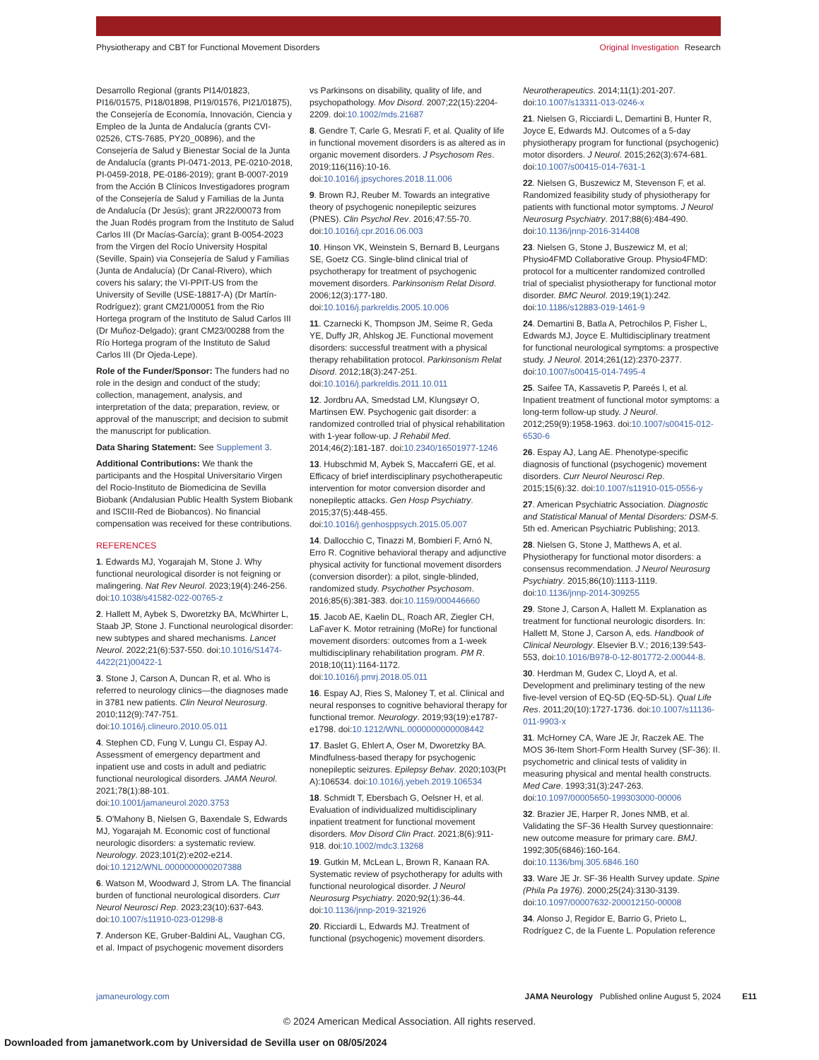Physiotherapy and CBT for Functional Movement Disorders
Original Investigation Research
Desarrollo Regional (grants PI14/01823, PI16/01575, PI18/01898, PI19/01576, PI21/01875), the Consejería de Economía, Innovación, Ciencia y Empleo de la Junta de Andalucía (grants CVI-02526, CTS-7685, PY20_00896), and the Consejería de Salud y Bienestar Social de la Junta de Andalucía (grants PI-0471-2013, PE-0210-2018, PI-0459-2018, PE-0186-2019); grant B-0007-2019 from the Acción B Clínicos Investigadores program of the Consejería de Salud y Familias de la Junta de Andalucía (Dr Jesús); grant JR22/00073 from the Juan Rodés program from the Instituto de Salud Carlos III (Dr Macías-García); grant B-0054-2023 from the Virgen del Rocío University Hospital (Seville, Spain) via Consejería de Salud y Familias (Junta de Andalucía) (Dr Canal-Rivero), which covers his salary; the VI-PPIT-US from the University of Seville (USE-18817-A) (Dr Martín-Rodríguez); grant CM21/00051 from the Rio Hortega program of the Instituto de Salud Carlos III (Dr Muñoz-Delgado); grant CM23/00288 from the Río Hortega program of the Instituto de Salud Carlos III (Dr Ojeda-Lepe).
Role of the Funder/Sponsor: The funders had no role in the design and conduct of the study; collection, management, analysis, and interpretation of the data; preparation, review, or approval of the manuscript; and decision to submit the manuscript for publication.
Data Sharing Statement: See Supplement 3.
Additional Contributions: We thank the participants and the Hospital Universitario Virgen del Rocio-Instituto de Biomedicina de Sevilla Biobank (Andalusian Public Health System Biobank and ISCIII-Red de Biobancos). No financial compensation was received for these contributions.
REFERENCES
1. Edwards MJ, Yogarajah M, Stone J. Why functional neurological disorder is not feigning or malingering. Nat Rev Neurol. 2023;19(4):246-256. doi:10.1038/s41582-022-00765-z
2. Hallett M, Aybek S, Dworetzky BA, McWhirter L, Staab JP, Stone J. Functional neurological disorder: new subtypes and shared mechanisms. Lancet Neurol. 2022;21(6):537-550. doi:10.1016/S1474-4422(21)00422-1
3. Stone J, Carson A, Duncan R, et al. Who is referred to neurology clinics—the diagnoses made in 3781 new patients. Clin Neurol Neurosurg. 2010;112(9):747-751. doi:10.1016/j.clineuro.2010.05.011
4. Stephen CD, Fung V, Lungu CI, Espay AJ. Assessment of emergency department and inpatient use and costs in adult and pediatric functional neurological disorders. JAMA Neurol. 2021;78(1):88-101. doi:10.1001/jamaneurol.2020.3753
5. O'Mahony B, Nielsen G, Baxendale S, Edwards MJ, Yogarajah M. Economic cost of functional neurologic disorders: a systematic review. Neurology. 2023;101(2):e202-e214. doi:10.1212/WNL.0000000000207388
6. Watson M, Woodward J, Strom LA. The financial burden of functional neurological disorders. Curr Neurol Neurosci Rep. 2023;23(10):637-643. doi:10.1007/s11910-023-01298-8
7. Anderson KE, Gruber-Baldini AL, Vaughan CG, et al. Impact of psychogenic movement disorders
vs Parkinsons on disability, quality of life, and psychopathology. Mov Disord. 2007;22(15):2204-2209. doi:10.1002/mds.21687
8. Gendre T, Carle G, Mesrati F, et al. Quality of life in functional movement disorders is as altered as in organic movement disorders. J Psychosom Res. 2019;116(116):10-16. doi:10.1016/j.jpsychores.2018.11.006
9. Brown RJ, Reuber M. Towards an integrative theory of psychogenic nonepileptic seizures (PNES). Clin Psychol Rev. 2016;47:55-70. doi:10.1016/j.cpr.2016.06.003
10. Hinson VK, Weinstein S, Bernard B, Leurgans SE, Goetz CG. Single-blind clinical trial of psychotherapy for treatment of psychogenic movement disorders. Parkinsonism Relat Disord. 2006;12(3):177-180. doi:10.1016/j.parkreldis.2005.10.006
11. Czarnecki K, Thompson JM, Seime R, Geda YE, Duffy JR, Ahlskog JE. Functional movement disorders: successful treatment with a physical therapy rehabilitation protocol. Parkinsonism Relat Disord. 2012;18(3):247-251. doi:10.1016/j.parkreldis.2011.10.011
12. Jordbru AA, Smedstad LM, Klungsøyr O, Martinsen EW. Psychogenic gait disorder: a randomized controlled trial of physical rehabilitation with 1-year follow-up. J Rehabil Med. 2014;46(2):181-187. doi:10.2340/16501977-1246
13. Hubschmid M, Aybek S, Maccaferri GE, et al. Efficacy of brief interdisciplinary psychotherapeutic intervention for motor conversion disorder and nonepileptic attacks. Gen Hosp Psychiatry. 2015;37(5):448-455. doi:10.1016/j.genhosppsych.2015.05.007
14. Dallocchio C, Tinazzi M, Bombieri F, Arnó N, Erro R. Cognitive behavioral therapy and adjunctive physical activity for functional movement disorders (conversion disorder): a pilot, single-blinded, randomized study. Psychother Psychosom. 2016;85(6):381-383. doi:10.1159/000446660
15. Jacob AE, Kaelin DL, Roach AR, Ziegler CH, LaFaver K. Motor retraining (MoRe) for functional movement disorders: outcomes from a 1-week multidisciplinary rehabilitation program. PM R. 2018;10(11):1164-1172. doi:10.1016/j.pmrj.2018.05.011
16. Espay AJ, Ries S, Maloney T, et al. Clinical and neural responses to cognitive behavioral therapy for functional tremor. Neurology. 2019;93(19):e1787-e1798. doi:10.1212/WNL.0000000000008442
17. Baslet G, Ehlert A, Oser M, Dworetzky BA. Mindfulness-based therapy for psychogenic nonepileptic seizures. Epilepsy Behav. 2020;103(Pt A):106534. doi:10.1016/j.yebeh.2019.106534
18. Schmidt T, Ebersbach G, Oelsner H, et al. Evaluation of individualized multidisciplinary inpatient treatment for functional movement disorders. Mov Disord Clin Pract. 2021;8(6):911-918. doi:10.1002/mdc3.13268
19. Gutkin M, McLean L, Brown R, Kanaan RA. Systematic review of psychotherapy for adults with functional neurological disorder. J Neurol Neurosurg Psychiatry. 2020;92(1):36-44. doi:10.1136/jnnp-2019-321926
20. Ricciardi L, Edwards MJ. Treatment of functional (psychogenic) movement disorders.
Neurotherapeutics. 2014;11(1):201-207. doi:10.1007/s13311-013-0246-x
21. Nielsen G, Ricciardi L, Demartini B, Hunter R, Joyce E, Edwards MJ. Outcomes of a 5-day physiotherapy program for functional (psychogenic) motor disorders. J Neurol. 2015;262(3):674-681. doi:10.1007/s00415-014-7631-1
22. Nielsen G, Buszewicz M, Stevenson F, et al. Randomized feasibility study of physiotherapy for patients with functional motor symptoms. J Neurol Neurosurg Psychiatry. 2017;88(6):484-490. doi:10.1136/jnnp-2016-314408
23. Nielsen G, Stone J, Buszewicz M, et al; Physio4FMD Collaborative Group. Physio4FMD: protocol for a multicenter randomized controlled trial of specialist physiotherapy for functional motor disorder. BMC Neurol. 2019;19(1):242. doi:10.1186/s12883-019-1461-9
24. Demartini B, Batla A, Petrochilos P, Fisher L, Edwards MJ, Joyce E. Multidisciplinary treatment for functional neurological symptoms: a prospective study. J Neurol. 2014;261(12):2370-2377. doi:10.1007/s00415-014-7495-4
25. Saifee TA, Kassavetis P, Pareés I, et al. Inpatient treatment of functional motor symptoms: a long-term follow-up study. J Neurol. 2012;259(9):1958-1963. doi:10.1007/s00415-012-6530-6
26. Espay AJ, Lang AE. Phenotype-specific diagnosis of functional (psychogenic) movement disorders. Curr Neurol Neurosci Rep. 2015;15(6):32. doi:10.1007/s11910-015-0556-y
27. American Psychiatric Association. Diagnostic and Statistical Manual of Mental Disorders: DSM-5. 5th ed. American Psychiatric Publishing; 2013.
28. Nielsen G, Stone J, Matthews A, et al. Physiotherapy for functional motor disorders: a consensus recommendation. J Neurol Neurosurg Psychiatry. 2015;86(10):1113-1119. doi:10.1136/jnnp-2014-309255
29. Stone J, Carson A, Hallett M. Explanation as treatment for functional neurologic disorders. In: Hallett M, Stone J, Carson A, eds. Handbook of Clinical Neurology. Elsevier B.V.; 2016;139:543-553, doi:10.1016/B978-0-12-801772-2.00044-8.
30. Herdman M, Gudex C, Lloyd A, et al. Development and preliminary testing of the new five-level version of EQ-5D (EQ-5D-5L). Qual Life Res. 2011;20(10):1727-1736. doi:10.1007/s11136-011-9903-x
31. McHorney CA, Ware JE Jr, Raczek AE. The MOS 36-Item Short-Form Health Survey (SF-36): II. psychometric and clinical tests of validity in measuring physical and mental health constructs. Med Care. 1993;31(3):247-263. doi:10.1097/00005650-199303000-00006
32. Brazier JE, Harper R, Jones NMB, et al. Validating the SF-36 Health Survey questionnaire: new outcome measure for primary care. BMJ. 1992;305(6846):160-164. doi:10.1136/bmj.305.6846.160
33. Ware JE Jr. SF-36 Health Survey update. Spine (Phila Pa 1976). 2000;25(24):3130-3139. doi:10.1097/00007632-200012150-00008
34. Alonso J, Regidor E, Barrio G, Prieto L, Rodríguez C, de la Fuente L. Population reference
jamaneurology.com JAMA Neurology Published online August 5, 2024 E11
© 2024 American Medical Association. All rights reserved.
Downloaded from jamanetwork.com by Universidad de Sevilla user on 08/05/2024